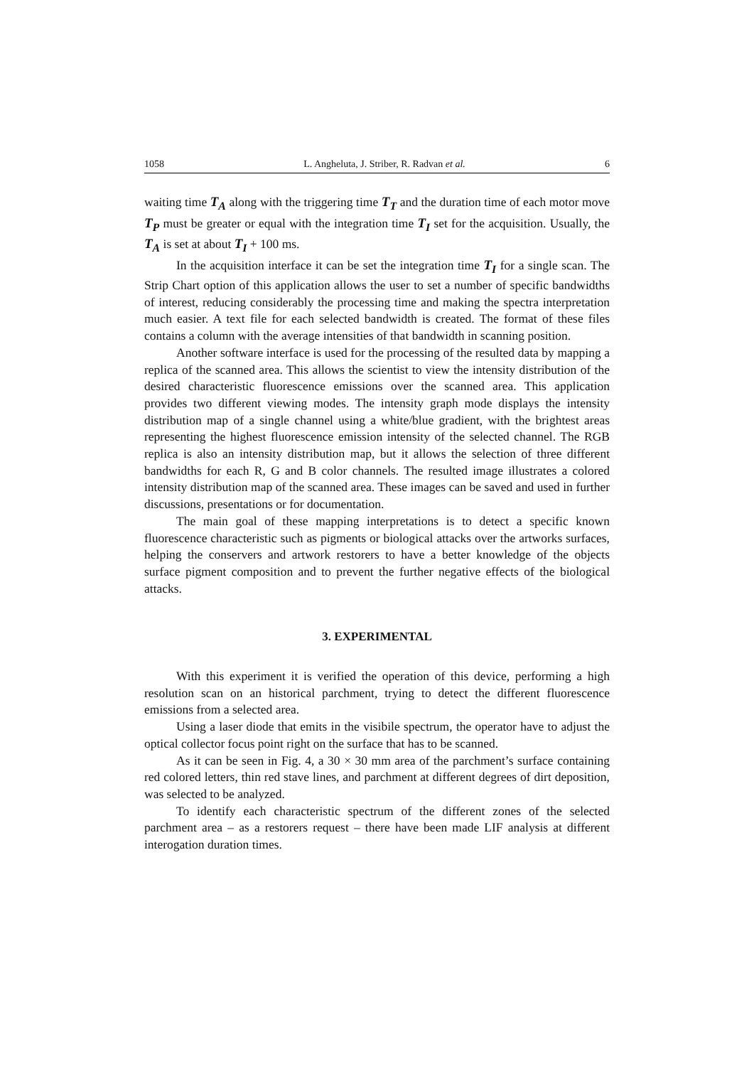1058 L. Angheluta, J. Striber, R. Radvan et al. 6
waiting time T<sub>A</sub> along with the triggering time T<sub>T</sub> and the duration time of each motor move T<sub>P</sub> must be greater or equal with the integration time T<sub>I</sub> set for the acquisition. Usually, the T<sub>A</sub> is set at about T<sub>I</sub> + 100 ms.
In the acquisition interface it can be set the integration time T<sub>I</sub> for a single scan. The Strip Chart option of this application allows the user to set a number of specific bandwidths of interest, reducing considerably the processing time and making the spectra interpretation much easier. A text file for each selected bandwidth is created. The format of these files contains a column with the average intensities of that bandwidth in scanning position.
Another software interface is used for the processing of the resulted data by mapping a replica of the scanned area. This allows the scientist to view the intensity distribution of the desired characteristic fluorescence emissions over the scanned area. This application provides two different viewing modes. The intensity graph mode displays the intensity distribution map of a single channel using a white/blue gradient, with the brightest areas representing the highest fluorescence emission intensity of the selected channel. The RGB replica is also an intensity distribution map, but it allows the selection of three different bandwidths for each R, G and B color channels. The resulted image illustrates a colored intensity distribution map of the scanned area. These images can be saved and used in further discussions, presentations or for documentation.
The main goal of these mapping interpretations is to detect a specific known fluorescence characteristic such as pigments or biological attacks over the artworks surfaces, helping the conservers and artwork restorers to have a better knowledge of the objects surface pigment composition and to prevent the further negative effects of the biological attacks.
3. EXPERIMENTAL
With this experiment it is verified the operation of this device, performing a high resolution scan on an historical parchment, trying to detect the different fluorescence emissions from a selected area.
Using a laser diode that emits in the visibile spectrum, the operator have to adjust the optical collector focus point right on the surface that has to be scanned.
As it can be seen in Fig. 4, a 30 × 30 mm area of the parchment’s surface containing red colored letters, thin red stave lines, and parchment at different degrees of dirt deposition, was selected to be analyzed.
To identify each characteristic spectrum of the different zones of the selected parchment area – as a restorers request – there have been made LIF analysis at different interogation duration times.